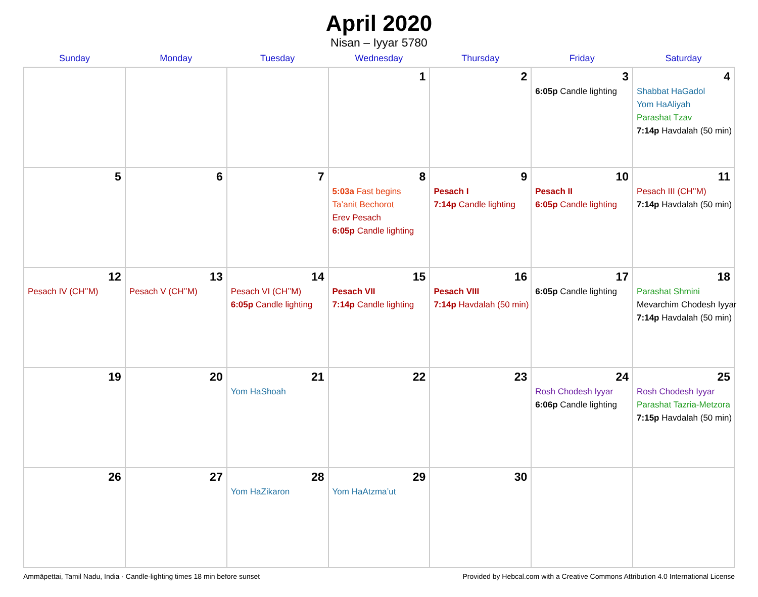April 2020
Nisan – Iyyar 5780
| Sunday | Monday | Tuesday | Wednesday | Thursday | Friday | Saturday |
| --- | --- | --- | --- | --- | --- | --- |
| | | | 1 | 2 | 3 6:05p Candle lighting | 4 Shabbat HaGadol Yom HaAliyah Parashat Tzav 7:14p Havdalah (50 min) |
| 5 | 6 | 7 | 8 5:03a Fast begins Ta’anit Bechorot Erev Pesach 6:05p Candle lighting | 9 Pesach I 7:14p Candle lighting | 10 Pesach II 6:05p Candle lighting | 11 Pesach III (CH’’M) 7:14p Havdalah (50 min) |
| 12 Pesach IV (CH’’M) | 13 Pesach V (CH’’M) | 14 Pesach VI (CH’’M) 6:05p Candle lighting | 15 Pesach VII 7:14p Candle lighting | 16 Pesach VIII 7:14p Havdalah (50 min) | 17 6:05p Candle lighting | 18 Parashat Shmini Mevarchim Chodesh Iyyar 7:14p Havdalah (50 min) |
| 19 | 20 | 21 Yom HaShoah | 22 | 23 | 24 Rosh Chodesh Iyyar 6:06p Candle lighting | 25 Rosh Chodesh Iyyar Parashat Tazria-Metzora 7:15p Havdalah (50 min) |
| 26 | 27 | 28 Yom HaZikaron | 29 Yom HaAtzma’ut | 30 | | |
Ammāpettai, Tamil Nadu, India · Candle-lighting times 18 min before sunset Provided by Hebcal.com with a Creative Commons Attribution 4.0 International License